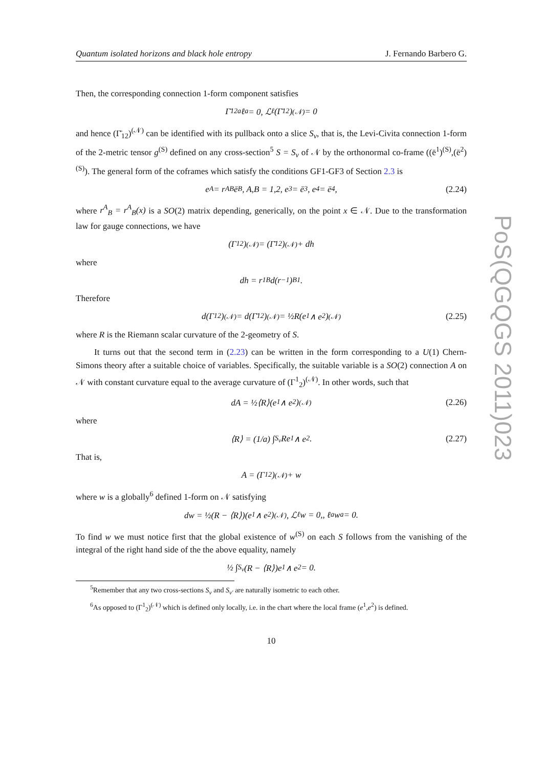Quantum isolated horizons and black hole entropy J. Fernando Barbero G.
Then, the corresponding connection 1-form component satisfies
Γ̄<sub>12a</sub>ℓ<sup>a</sup> = 0, ℒ<sub>ℓ</sub>(Γ̄<sub>12</sub>)<sup>(𝒩)</sup> = 0
and hence (Γ̄<sub>12</sub>)<sup>(𝒩)</sup> can be identified with its pullback onto a slice S<sub>v</sub>, that is, the Levi-Civita connection 1-form of the 2-metric tensor g<sup>(S)</sup> defined on any cross-section<sup>5</sup> S = S<sub>v</sub> of 𝒩 by the orthonormal co-frame ((ē<sup>1</sup>)<sup>(S)</sup>,(ē<sup>2</sup>)<sup>(S)</sup>). The general form of the coframes which satisfy the conditions GF1-GF3 of Section 2.3 is
e<sup>A</sup> = r<sup>A</sup><sub>B</sub>ē<sup>B</sup>, A,B = 1,2, e<sup>3</sup> = ē<sup>3</sup>, e<sup>4</sup> = ē<sup>4</sup>, (2.24)
where r<sup>A</sup><sub>B</sub> = r<sup>A</sup><sub>B</sub>(x) is a SO(2) matrix depending, generically, on the point x ∈ 𝒩. Due to the transformation law for gauge connections, we have
(Γ<sup>1</sup><sub>2</sub>)<sup>(𝒩)</sup> = (Γ̄<sup>1</sup><sub>2</sub>)<sup>(𝒩)</sup> + dh
where
dh = r<sup>1</sup><sub>B</sub>d(r<sup>−1</sup>)<sup>B</sup><sub>1</sub>.
Therefore
d(Γ<sup>1</sup><sub>2</sub>)<sup>(𝒩)</sup> = d(Γ̄<sup>1</sup><sub>2</sub>)<sup>(𝒩)</sup> = ½R(e<sup>1</sup> ∧ e<sup>2</sup>)<sup>(𝒩)</sup> (2.25)
where R is the Riemann scalar curvature of the 2-geometry of S.
It turns out that the second term in (2.23) can be written in the form corresponding to a U(1) Chern-Simons theory after a suitable choice of variables. Specifically, the suitable variable is a SO(2) connection A on 𝒩 with constant curvature equal to the average curvature of (Γ<sup>1</sup><sub>2</sub>)<sup>(𝒩)</sup>. In other words, such that
dA = ½⟨R⟩(e<sup>1</sup> ∧ e<sup>2</sup>)<sup>(𝒩)</sup> (2.26)
where
⟨R⟩ = (1/a) ∫<sub>S<sub>v</sub></sub> Re<sup>1</sup> ∧ e<sup>2</sup>. (2.27)
That is,
A = (Γ<sub>12</sub>)<sup>(𝒩)</sup> + w
where w is a globally<sup>6</sup> defined 1-form on 𝒩 satisfying
dw = ½(R − ⟨R⟩)(e<sup>1</sup> ∧ e<sup>2</sup>)<sup>(𝒩)</sup>, ℒ<sub>ℓ</sub>w = 0,, ℓ<sup>a</sup>w<sub>a</sub> = 0.
To find w we must notice first that the global existence of w<sup>(S)</sup> on each S follows from the vanishing of the integral of the right hand side of the the above equality, namely
½ ∫<sub>S<sub>v</sub></sub> (R − ⟨R⟩)e<sup>1</sup> ∧ e<sup>2</sup> = 0.
<sup>5</sup> Remember that any two cross-sections S<sub>v</sub> and S<sub>v′</sub> are naturally isometric to each other.
<sup>6</sup> As opposed to (Γ<sup>1</sup><sub>2</sub>)<sup>(𝒩)</sup> which is defined only locally, i.e. in the chart where the local frame (e<sup>1</sup>,e<sup>2</sup>) is defined.
10
PoS(QGQGS 2011)023